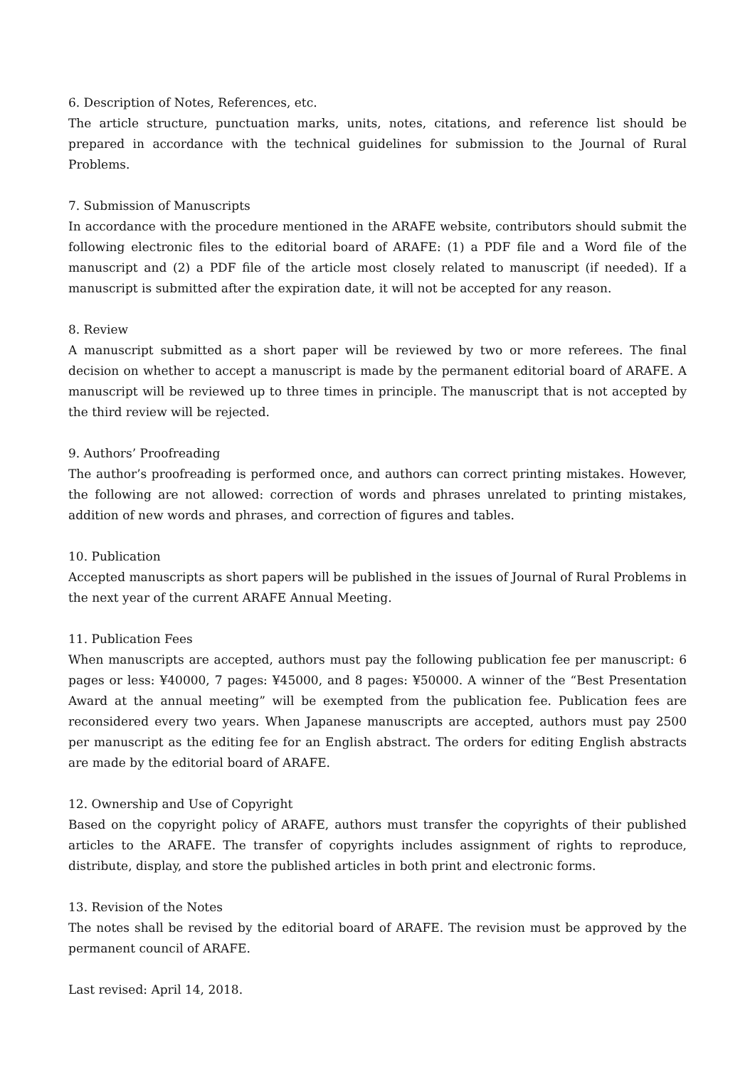6. Description of Notes, References, etc.
The article structure, punctuation marks, units, notes, citations, and reference list should be prepared in accordance with the technical guidelines for submission to the Journal of Rural Problems.
7. Submission of Manuscripts
In accordance with the procedure mentioned in the ARAFE website, contributors should submit the following electronic files to the editorial board of ARAFE: (1) a PDF file and a Word file of the manuscript and (2) a PDF file of the article most closely related to manuscript (if needed). If a manuscript is submitted after the expiration date, it will not be accepted for any reason.
8. Review
A manuscript submitted as a short paper will be reviewed by two or more referees. The final decision on whether to accept a manuscript is made by the permanent editorial board of ARAFE. A manuscript will be reviewed up to three times in principle. The manuscript that is not accepted by the third review will be rejected.
9. Authors’ Proofreading
The author’s proofreading is performed once, and authors can correct printing mistakes. However, the following are not allowed: correction of words and phrases unrelated to printing mistakes, addition of new words and phrases, and correction of figures and tables.
10. Publication
Accepted manuscripts as short papers will be published in the issues of Journal of Rural Problems in the next year of the current ARAFE Annual Meeting.
11. Publication Fees
When manuscripts are accepted, authors must pay the following publication fee per manuscript: 6 pages or less: ¥40000, 7 pages: ¥45000, and 8 pages: ¥50000. A winner of the “Best Presentation Award at the annual meeting” will be exempted from the publication fee. Publication fees are reconsidered every two years. When Japanese manuscripts are accepted, authors must pay 2500 per manuscript as the editing fee for an English abstract. The orders for editing English abstracts are made by the editorial board of ARAFE.
12. Ownership and Use of Copyright
Based on the copyright policy of ARAFE, authors must transfer the copyrights of their published articles to the ARAFE. The transfer of copyrights includes assignment of rights to reproduce, distribute, display, and store the published articles in both print and electronic forms.
13. Revision of the Notes
The notes shall be revised by the editorial board of ARAFE. The revision must be approved by the permanent council of ARAFE.
Last revised: April 14, 2018.